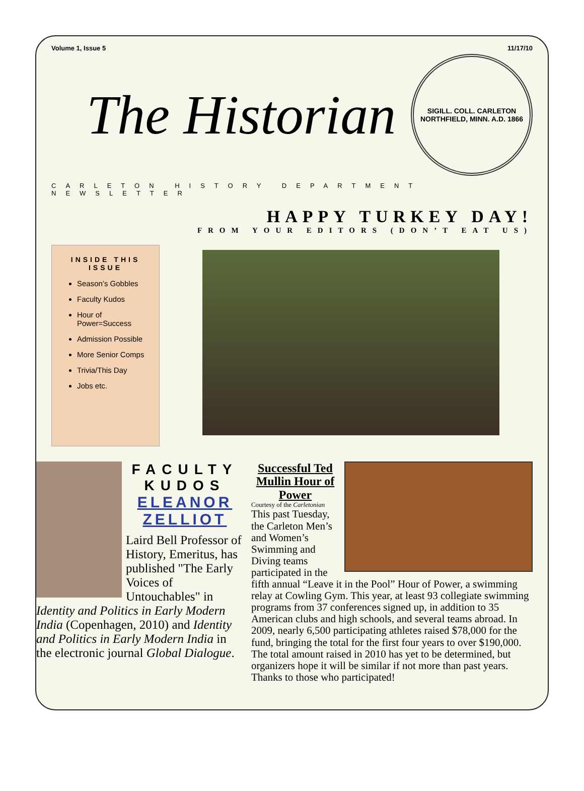Volume 1, Issue 5 11/17/10
The Historian
SIGILL. COLL. CARLETON
NORTHFIELD, MINN. A.D. 1866
CARLETON HISTORY DEPARTMENT NEWSLETTER
HAPPY TURKEY DAY!
FROM YOUR EDITORS (DON’T EAT US)
INSIDE THIS ISSUE
Season’s Gobbles
Faculty Kudos
Hour of Power=Success
Admission Possible
More Senior Comps
Trivia/This Day
Jobs etc.
FACULTY KUDOS
ELEANOR ZELLIOT
Laird Bell Professor of History, Emeritus, has published "The Early Voices of Untouchables" in Identity and Politics in Early Modern India (Copenhagen, 2010) and Identity and Politics in Early Modern India in the electronic journal Global Dialogue.
Successful Ted Mullin Hour of Power
Courtesy of the Carletonian
This past Tuesday, the Carleton Men’s and Women’s Swimming and Diving teams participated in the fifth annual “Leave it in the Pool” Hour of Power, a swimming relay at Cowling Gym. This year, at least 93 collegiate swimming programs from 37 conferences signed up, in addition to 35 American clubs and high schools, and several teams abroad. In 2009, nearly 6,500 participating athletes raised $78,000 for the fund, bringing the total for the first four years to over $190,000. The total amount raised in 2010 has yet to be determined, but organizers hope it will be similar if not more than past years. Thanks to those who participated!